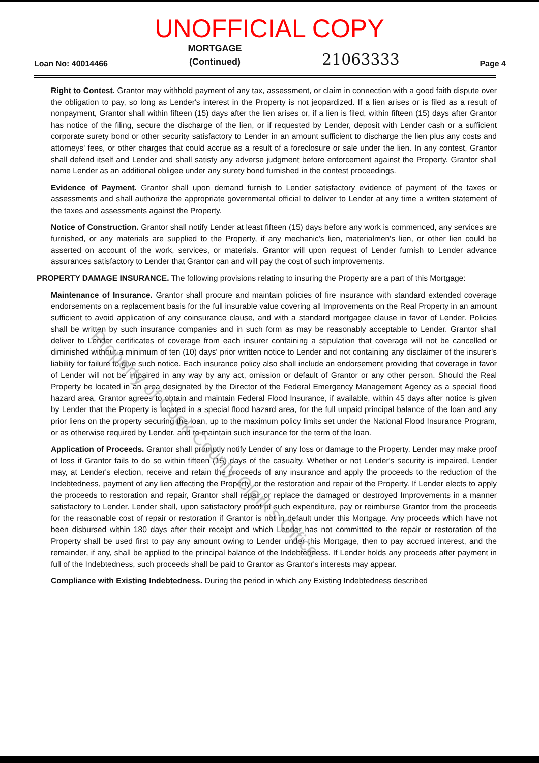UNOFFICIAL COPY
Loan No: 40014466
MORTGAGE
(Continued)
21063333
Page 4
Right to Contest. Grantor may withhold payment of any tax, assessment, or claim in connection with a good faith dispute over the obligation to pay, so long as Lender's interest in the Property is not jeopardized. If a lien arises or is filed as a result of nonpayment, Grantor shall within fifteen (15) days after the lien arises or, if a lien is filed, within fifteen (15) days after Grantor has notice of the filing, secure the discharge of the lien, or if requested by Lender, deposit with Lender cash or a sufficient corporate surety bond or other security satisfactory to Lender in an amount sufficient to discharge the lien plus any costs and attorneys' fees, or other charges that could accrue as a result of a foreclosure or sale under the lien. In any contest, Grantor shall defend itself and Lender and shall satisfy any adverse judgment before enforcement against the Property. Grantor shall name Lender as an additional obligee under any surety bond furnished in the contest proceedings.
Evidence of Payment. Grantor shall upon demand furnish to Lender satisfactory evidence of payment of the taxes or assessments and shall authorize the appropriate governmental official to deliver to Lender at any time a written statement of the taxes and assessments against the Property.
Notice of Construction. Grantor shall notify Lender at least fifteen (15) days before any work is commenced, any services are furnished, or any materials are supplied to the Property, if any mechanic's lien, materialmen's lien, or other lien could be asserted on account of the work, services, or materials. Grantor will upon request of Lender furnish to Lender advance assurances satisfactory to Lender that Grantor can and will pay the cost of such improvements.
PROPERTY DAMAGE INSURANCE. The following provisions relating to insuring the Property are a part of this Mortgage:
Maintenance of Insurance. Grantor shall procure and maintain policies of fire insurance with standard extended coverage endorsements on a replacement basis for the full insurable value covering all Improvements on the Real Property in an amount sufficient to avoid application of any coinsurance clause, and with a standard mortgagee clause in favor of Lender. Policies shall be written by such insurance companies and in such form as may be reasonably acceptable to Lender. Grantor shall deliver to Lender certificates of coverage from each insurer containing a stipulation that coverage will not be cancelled or diminished without a minimum of ten (10) days' prior written notice to Lender and not containing any disclaimer of the insurer's liability for failure to give such notice. Each insurance policy also shall include an endorsement providing that coverage in favor of Lender will not be impaired in any way by any act, omission or default of Grantor or any other person. Should the Real Property be located in an area designated by the Director of the Federal Emergency Management Agency as a special flood hazard area, Grantor agrees to obtain and maintain Federal Flood Insurance, if available, within 45 days after notice is given by Lender that the Property is located in a special flood hazard area, for the full unpaid principal balance of the loan and any prior liens on the property securing the loan, up to the maximum policy limits set under the National Flood Insurance Program, or as otherwise required by Lender, and to maintain such insurance for the term of the loan.
Application of Proceeds. Grantor shall promptly notify Lender of any loss or damage to the Property. Lender may make proof of loss if Grantor fails to do so within fifteen (15) days of the casualty. Whether or not Lender's security is impaired, Lender may, at Lender's election, receive and retain the proceeds of any insurance and apply the proceeds to the reduction of the Indebtedness, payment of any lien affecting the Property, or the restoration and repair of the Property. If Lender elects to apply the proceeds to restoration and repair, Grantor shall repair or replace the damaged or destroyed Improvements in a manner satisfactory to Lender. Lender shall, upon satisfactory proof of such expenditure, pay or reimburse Grantor from the proceeds for the reasonable cost of repair or restoration if Grantor is not in default under this Mortgage. Any proceeds which have not been disbursed within 180 days after their receipt and which Lender has not committed to the repair or restoration of the Property shall be used first to pay any amount owing to Lender under this Mortgage, then to pay accrued interest, and the remainder, if any, shall be applied to the principal balance of the Indebtedness. If Lender holds any proceeds after payment in full of the Indebtedness, such proceeds shall be paid to Grantor as Grantor's interests may appear.
Compliance with Existing Indebtedness. During the period in which any Existing Indebtedness described
Property of Cook County Clerk's Office